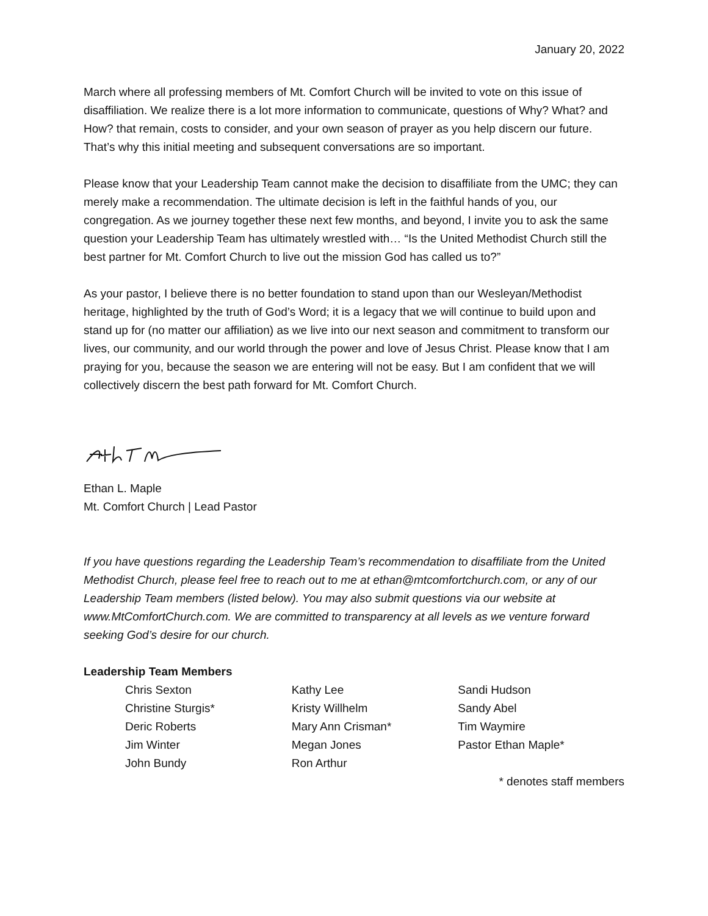January 20, 2022
March where all professing members of Mt. Comfort Church will be invited to vote on this issue of disaffiliation. We realize there is a lot more information to communicate, questions of Why? What? and How? that remain, costs to consider, and your own season of prayer as you help discern our future. That’s why this initial meeting and subsequent conversations are so important.
Please know that your Leadership Team cannot make the decision to disaffiliate from the UMC; they can merely make a recommendation. The ultimate decision is left in the faithful hands of you, our congregation. As we journey together these next few months, and beyond, I invite you to ask the same question your Leadership Team has ultimately wrestled with… “Is the United Methodist Church still the best partner for Mt. Comfort Church to live out the mission God has called us to?”
As your pastor, I believe there is no better foundation to stand upon than our Wesleyan/Methodist heritage, highlighted by the truth of God’s Word; it is a legacy that we will continue to build upon and stand up for (no matter our affiliation) as we live into our next season and commitment to transform our lives, our community, and our world through the power and love of Jesus Christ. Please know that I am praying for you, because the season we are entering will not be easy. But I am confident that we will collectively discern the best path forward for Mt. Comfort Church.
Ethan L. Maple
Mt. Comfort Church | Lead Pastor
If you have questions regarding the Leadership Team’s recommendation to disaffiliate from the United Methodist Church, please feel free to reach out to me at ethan@mtcomfortchurch.com, or any of our Leadership Team members (listed below). You may also submit questions via our website at www.MtComfortChurch.com. We are committed to transparency at all levels as we venture forward seeking God’s desire for our church.
Leadership Team Members
Chris Sexton
Christine Sturgis*
Deric Roberts
Jim Winter
John Bundy
Kathy Lee
Kristy Willhelm
Mary Ann Crisman*
Megan Jones
Ron Arthur
Sandi Hudson
Sandy Abel
Tim Waymire
Pastor Ethan Maple*
* denotes staff members